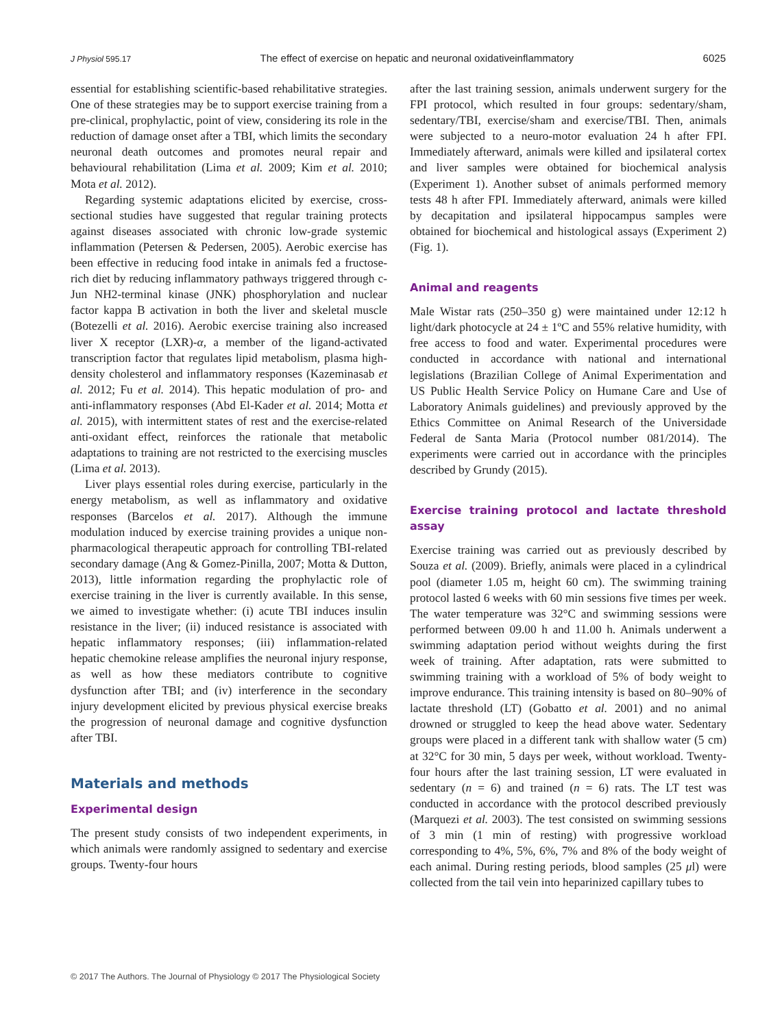J Physiol 595.17 The effect of exercise on hepatic and neuronal oxidativeinflammatory 6025
essential for establishing scientific-based rehabilitative strategies. One of these strategies may be to support exercise training from a pre-clinical, prophylactic, point of view, considering its role in the reduction of damage onset after a TBI, which limits the secondary neuronal death outcomes and promotes neural repair and behavioural rehabilitation (Lima et al. 2009; Kim et al. 2010; Mota et al. 2012).
Regarding systemic adaptations elicited by exercise, cross-sectional studies have suggested that regular training protects against diseases associated with chronic low-grade systemic inflammation (Petersen & Pedersen, 2005). Aerobic exercise has been effective in reducing food intake in animals fed a fructose-rich diet by reducing inflammatory pathways triggered through c-Jun NH2-terminal kinase (JNK) phosphorylation and nuclear factor kappa B activation in both the liver and skeletal muscle (Botezelli et al. 2016). Aerobic exercise training also increased liver X receptor (LXR)-α, a member of the ligand-activated transcription factor that regulates lipid metabolism, plasma high-density cholesterol and inflammatory responses (Kazeminasab et al. 2012; Fu et al. 2014). This hepatic modulation of pro- and anti-inflammatory responses (Abd El-Kader et al. 2014; Motta et al. 2015), with intermittent states of rest and the exercise-related anti-oxidant effect, reinforces the rationale that metabolic adaptations to training are not restricted to the exercising muscles (Lima et al. 2013).
Liver plays essential roles during exercise, particularly in the energy metabolism, as well as inflammatory and oxidative responses (Barcelos et al. 2017). Although the immune modulation induced by exercise training provides a unique non-pharmacological therapeutic approach for controlling TBI-related secondary damage (Ang & Gomez-Pinilla, 2007; Motta & Dutton, 2013), little information regarding the prophylactic role of exercise training in the liver is currently available. In this sense, we aimed to investigate whether: (i) acute TBI induces insulin resistance in the liver; (ii) induced resistance is associated with hepatic inflammatory responses; (iii) inflammation-related hepatic chemokine release amplifies the neuronal injury response, as well as how these mediators contribute to cognitive dysfunction after TBI; and (iv) interference in the secondary injury development elicited by previous physical exercise breaks the progression of neuronal damage and cognitive dysfunction after TBI.
Materials and methods
Experimental design
The present study consists of two independent experiments, in which animals were randomly assigned to sedentary and exercise groups. Twenty-four hours
after the last training session, animals underwent surgery for the FPI protocol, which resulted in four groups: sedentary/sham, sedentary/TBI, exercise/sham and exercise/TBI. Then, animals were subjected to a neuro-motor evaluation 24 h after FPI. Immediately afterward, animals were killed and ipsilateral cortex and liver samples were obtained for biochemical analysis (Experiment 1). Another subset of animals performed memory tests 48 h after FPI. Immediately afterward, animals were killed by decapitation and ipsilateral hippocampus samples were obtained for biochemical and histological assays (Experiment 2) (Fig. 1).
Animal and reagents
Male Wistar rats (250–350 g) were maintained under 12:12 h light/dark photocycle at 24 ± 1ºC and 55% relative humidity, with free access to food and water. Experimental procedures were conducted in accordance with national and international legislations (Brazilian College of Animal Experimentation and US Public Health Service Policy on Humane Care and Use of Laboratory Animals guidelines) and previously approved by the Ethics Committee on Animal Research of the Universidade Federal de Santa Maria (Protocol number 081/2014). The experiments were carried out in accordance with the principles described by Grundy (2015).
Exercise training protocol and lactate threshold assay
Exercise training was carried out as previously described by Souza et al. (2009). Briefly, animals were placed in a cylindrical pool (diameter 1.05 m, height 60 cm). The swimming training protocol lasted 6 weeks with 60 min sessions five times per week. The water temperature was 32°C and swimming sessions were performed between 09.00 h and 11.00 h. Animals underwent a swimming adaptation period without weights during the first week of training. After adaptation, rats were submitted to swimming training with a workload of 5% of body weight to improve endurance. This training intensity is based on 80–90% of lactate threshold (LT) (Gobatto et al. 2001) and no animal drowned or struggled to keep the head above water. Sedentary groups were placed in a different tank with shallow water (5 cm) at 32°C for 30 min, 5 days per week, without workload. Twenty-four hours after the last training session, LT were evaluated in sedentary (n = 6) and trained (n = 6) rats. The LT test was conducted in accordance with the protocol described previously (Marquezi et al. 2003). The test consisted on swimming sessions of 3 min (1 min of resting) with progressive workload corresponding to 4%, 5%, 6%, 7% and 8% of the body weight of each animal. During resting periods, blood samples (25 μl) were collected from the tail vein into heparinized capillary tubes to
© 2017 The Authors. The Journal of Physiology © 2017 The Physiological Society